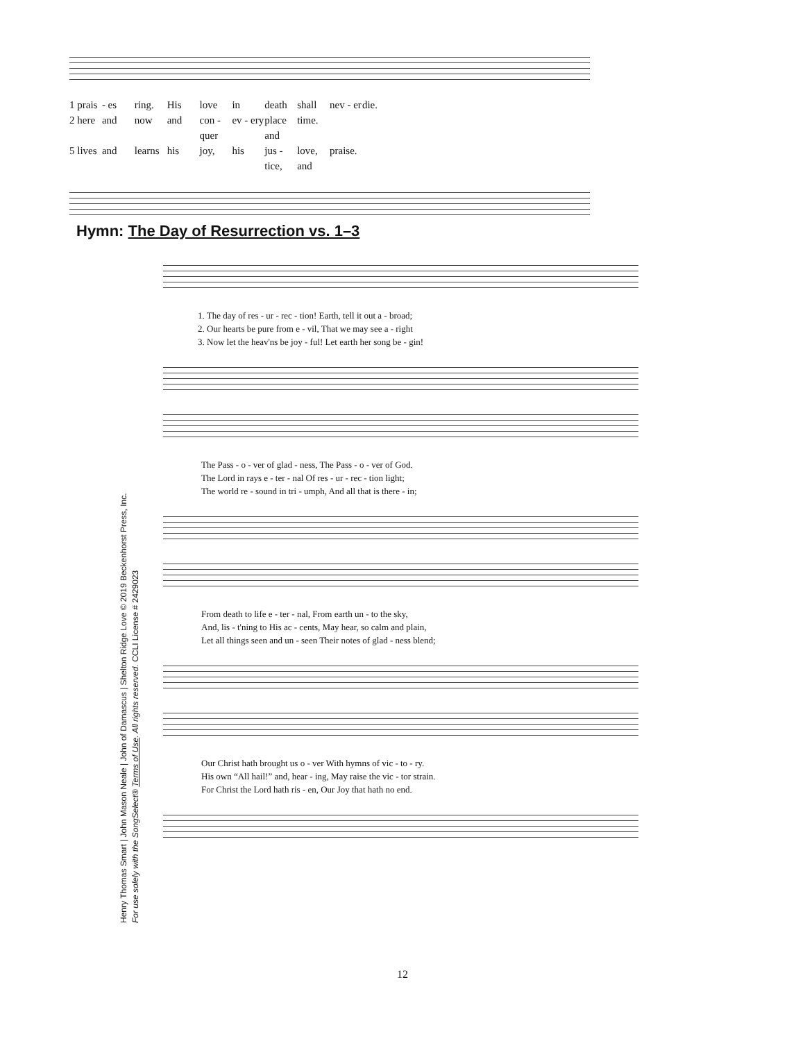1 prais - es ring. His love in death shall nev - er die.
2 here and now and con - quer ev - ery place and time.
5 lives and learns his joy, his jus - tice, love, and praise.
Hymn: The Day of Resurrection vs. 1–3
1. The day of res - ur - rec - tion! Earth, tell it out a - broad;
2. Our hearts be pure from e - vil, That we may see a - right
3. Now let the heav'ns be joy - ful! Let earth her song be - gin!
The Pass - o - ver of glad - ness, The Pass - o - ver of God.
The Lord in rays e - ter - nal Of res - ur - rec - tion light;
The world re - sound in tri - umph, And all that is there - in;
From death to life e - ter - nal, From earth un - to the sky,
And, lis - t'ning to His ac - cents, May hear, so calm and plain,
Let all things seen and un - seen Their notes of glad - ness blend;
Our Christ hath brought us o - ver With hymns of vic - to - ry.
His own “All hail!” and, hear - ing, May raise the vic - tor strain.
For Christ the Lord hath ris - en, Our Joy that hath no end.
Henry Thomas Smart | John Mason Neale | John of Damascus | Shelton Ridge Love © 2019 Beckenhorst Press, Inc.
For use solely with the SongSelect® Terms of Use. All rights reserved. CCLI License # 2429023
12